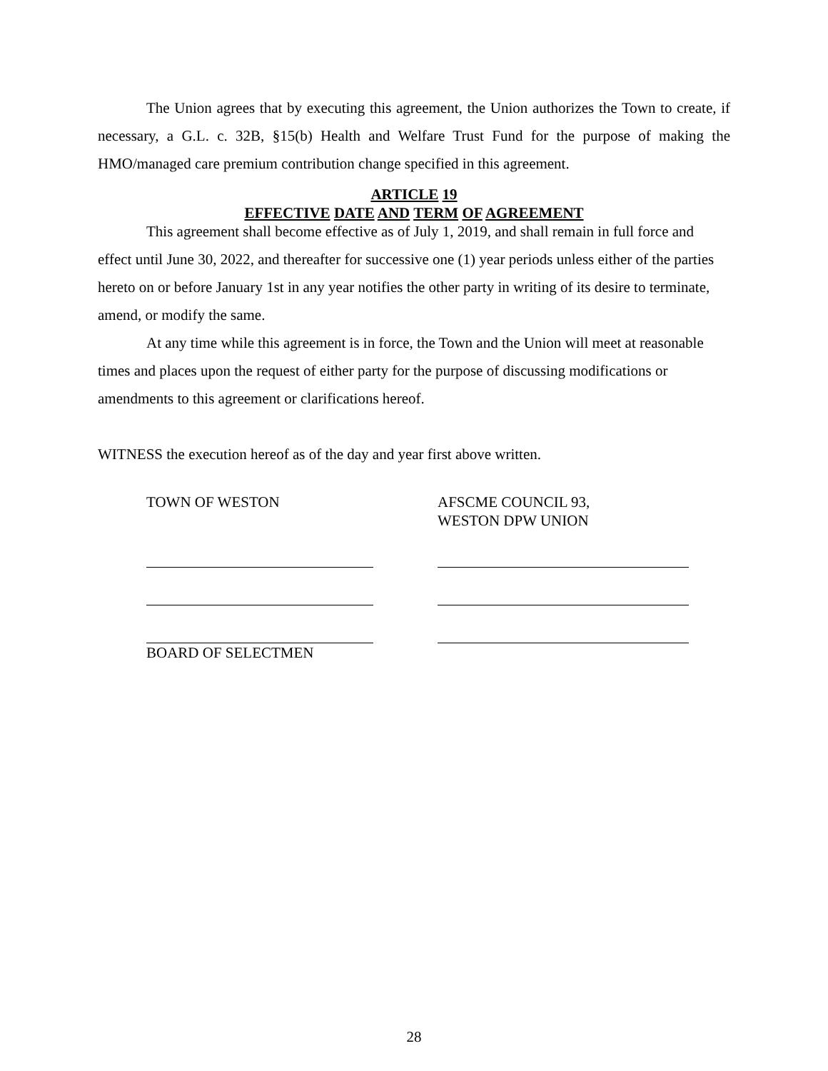The Union agrees that by executing this agreement, the Union authorizes the Town to create, if necessary, a G.L. c. 32B, §15(b) Health and Welfare Trust Fund for the purpose of making the HMO/managed care premium contribution change specified in this agreement.
ARTICLE 19
EFFECTIVE DATE AND TERM OF AGREEMENT
This agreement shall become effective as of July 1, 2019, and shall remain in full force and effect until June 30, 2022, and thereafter for successive one (1) year periods unless either of the parties hereto on or before January 1st in any year notifies the other party in writing of its desire to terminate, amend, or modify the same.
At any time while this agreement is in force, the Town and the Union will meet at reasonable times and places upon the request of either party for the purpose of discussing modifications or amendments to this agreement or clarifications hereof.
WITNESS the execution hereof as of the day and year first above written.
TOWN OF WESTON
BOARD OF SELECTMEN
AFSCME COUNCIL 93,
WESTON DPW UNION
28